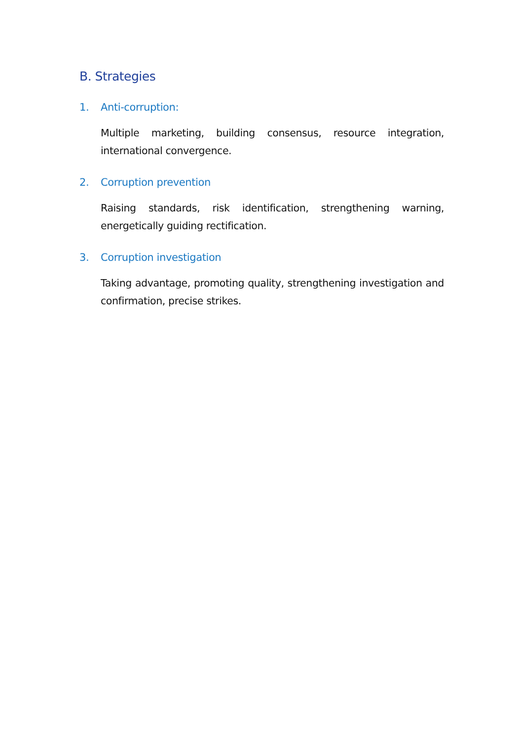B. Strategies
1. Anti-corruption:
Multiple marketing, building consensus, resource integration, international convergence.
2. Corruption prevention
Raising standards, risk identification, strengthening warning, energetically guiding rectification.
3. Corruption investigation
Taking advantage, promoting quality, strengthening investigation and confirmation, precise strikes.